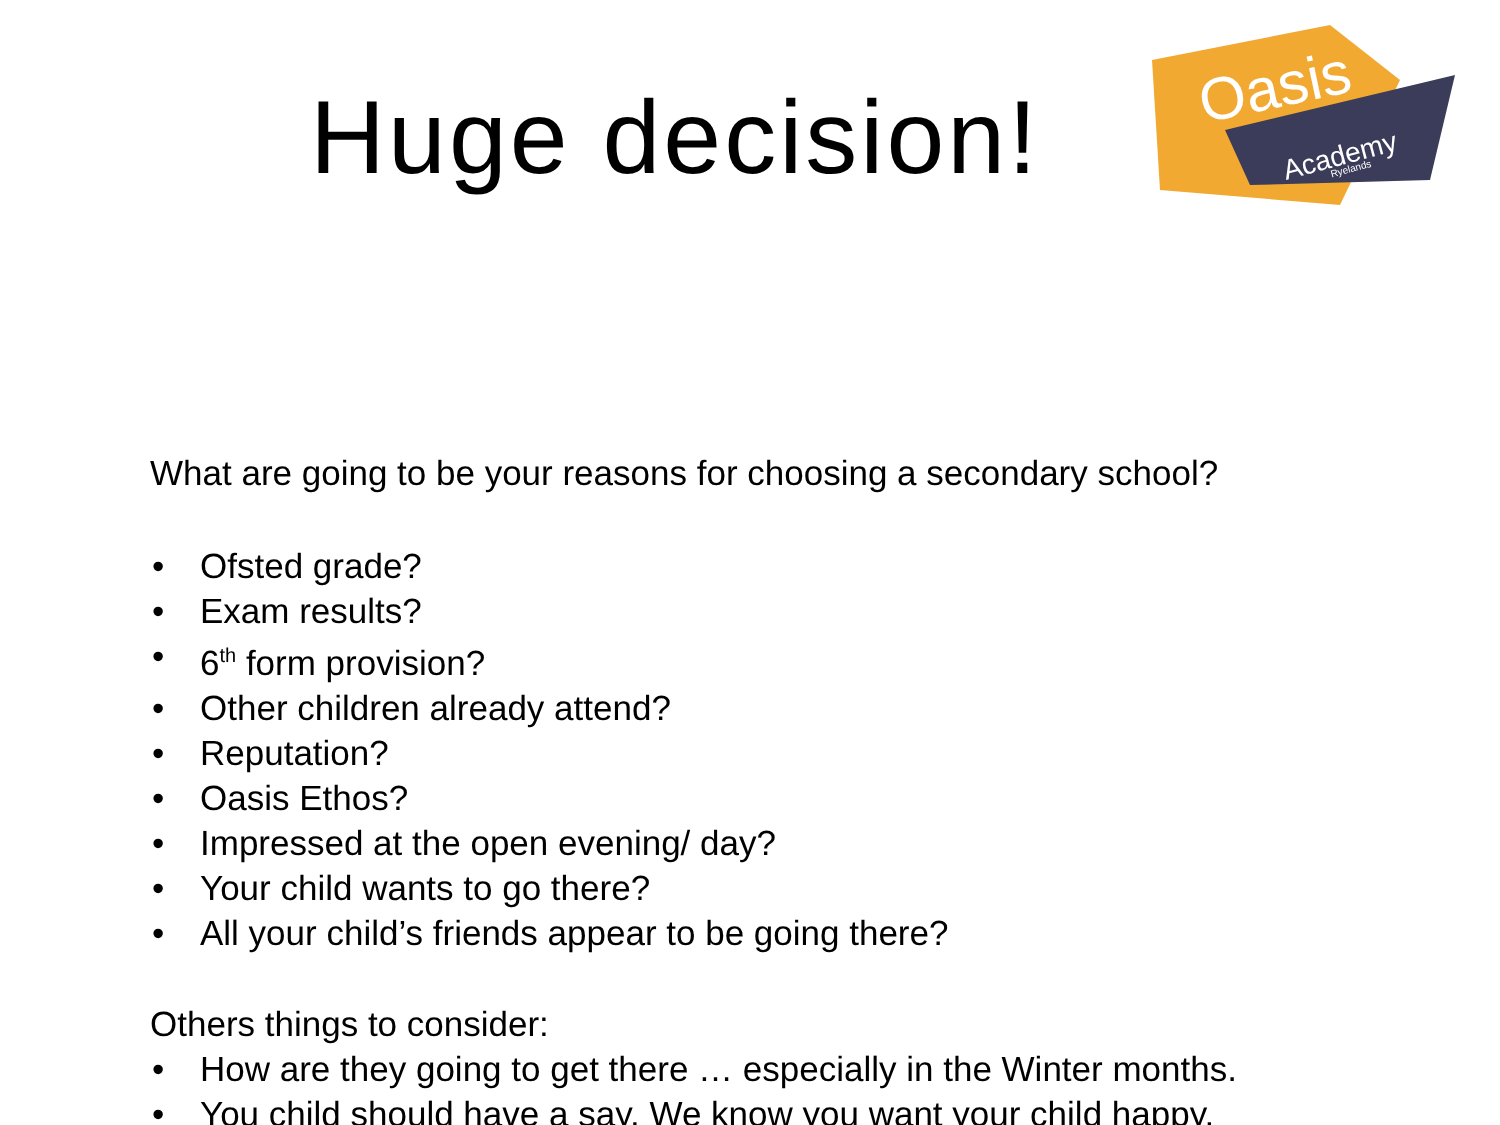Oasis
Academy
Ryelands
Huge decision!
What are going to be your reasons for choosing a secondary school?
• Ofsted grade?
• Exam results?
• 6<sup>th</sup> form provision?
• Other children already attend?
• Reputation?
• Oasis Ethos?
• Impressed at the open evening/ day?
• Your child wants to go there?
• All your child’s friends appear to be going there?
Others things to consider:
• How are they going to get there … especially in the Winter months.
• You child should have a say. We know you want your child happy.